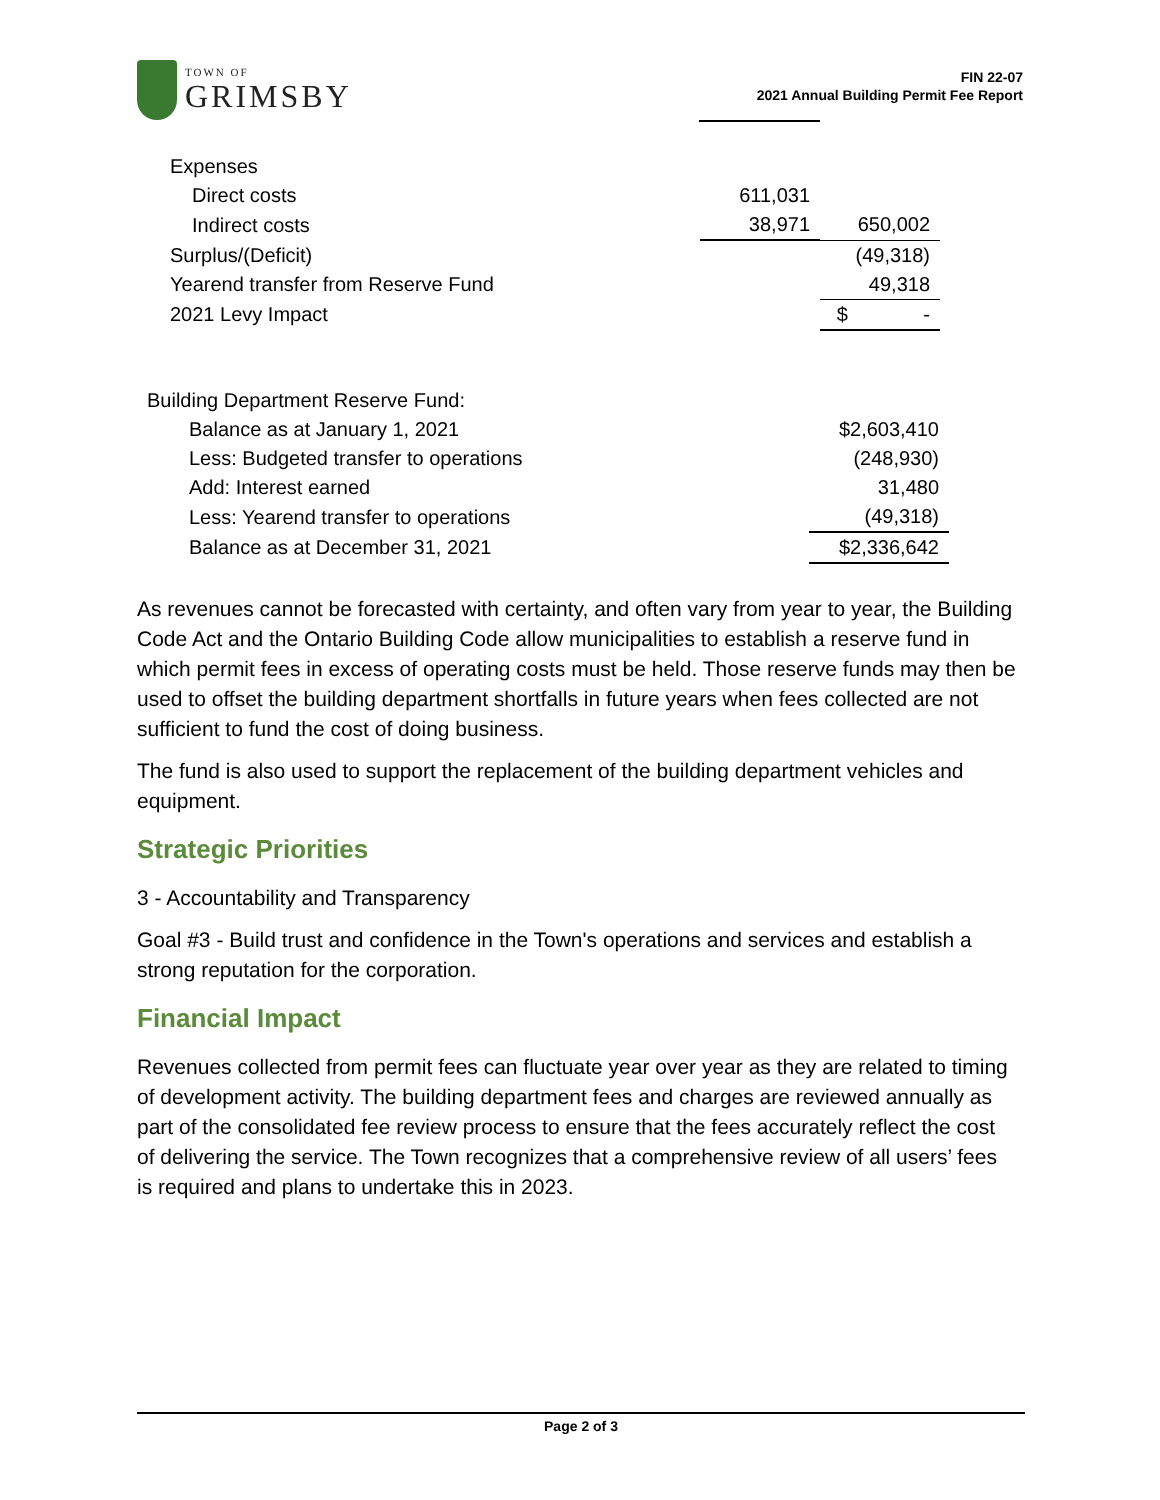TOWN OF
GRIMSBY
FIN 22-07
2021 Annual Building Permit Fee Report
| Expenses | | |
| Direct costs | 611,031 | |
| Indirect costs | 38,971 | 650,002 |
| Surplus/(Deficit) | | (49,318) |
| Yearend transfer from Reserve Fund | | 49,318 |
| 2021 Levy Impact | | $ - |
| Building Department Reserve Fund: | |
| Balance as at January 1, 2021 | $2,603,410 |
| Less: Budgeted transfer to operations | (248,930) |
| Add: Interest earned | 31,480 |
| Less: Yearend transfer to operations | (49,318) |
| Balance as at December 31, 2021 | $2,336,642 |
As revenues cannot be forecasted with certainty, and often vary from year to year, the Building Code Act and the Ontario Building Code allow municipalities to establish a reserve fund in which permit fees in excess of operating costs must be held. Those reserve funds may then be used to offset the building department shortfalls in future years when fees collected are not sufficient to fund the cost of doing business.
The fund is also used to support the replacement of the building department vehicles and equipment.
Strategic Priorities
3 - Accountability and Transparency
Goal #3 - Build trust and confidence in the Town's operations and services and establish a strong reputation for the corporation.
Financial Impact
Revenues collected from permit fees can fluctuate year over year as they are related to timing of development activity. The building department fees and charges are reviewed annually as part of the consolidated fee review process to ensure that the fees accurately reflect the cost of delivering the service. The Town recognizes that a comprehensive review of all users’ fees is required and plans to undertake this in 2023.
Page 2 of 3